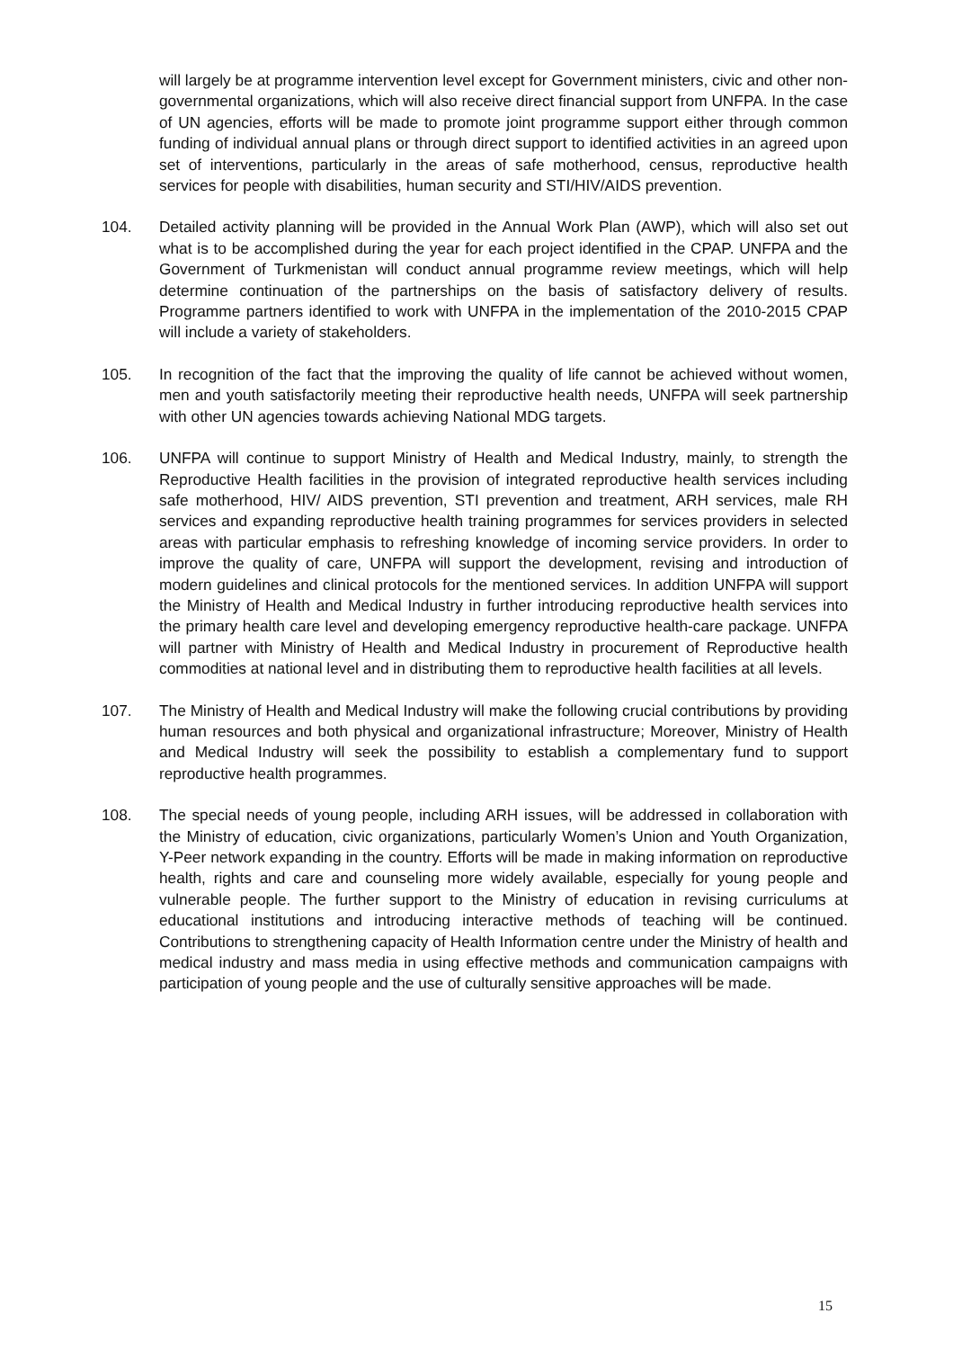will largely be at programme intervention level except for Government ministers, civic and other non-governmental organizations, which will also receive direct financial support from UNFPA. In the case of UN agencies, efforts will be made to promote joint programme support either through common funding of individual annual plans or through direct support to identified activities in an agreed upon set of interventions, particularly in the areas of safe motherhood, census, reproductive health services for people with disabilities, human security and STI/HIV/AIDS prevention.
104. Detailed activity planning will be provided in the Annual Work Plan (AWP), which will also set out what is to be accomplished during the year for each project identified in the CPAP. UNFPA and the Government of Turkmenistan will conduct annual programme review meetings, which will help determine continuation of the partnerships on the basis of satisfactory delivery of results. Programme partners identified to work with UNFPA in the implementation of the 2010-2015 CPAP will include a variety of stakeholders.
105. In recognition of the fact that the improving the quality of life cannot be achieved without women, men and youth satisfactorily meeting their reproductive health needs, UNFPA will seek partnership with other UN agencies towards achieving National MDG targets.
106. UNFPA will continue to support Ministry of Health and Medical Industry, mainly, to strength the Reproductive Health facilities in the provision of integrated reproductive health services including safe motherhood, HIV/ AIDS prevention, STI prevention and treatment, ARH services, male RH services and expanding reproductive health training programmes for services providers in selected areas with particular emphasis to refreshing knowledge of incoming service providers. In order to improve the quality of care, UNFPA will support the development, revising and introduction of modern guidelines and clinical protocols for the mentioned services. In addition UNFPA will support the Ministry of Health and Medical Industry in further introducing reproductive health services into the primary health care level and developing emergency reproductive health-care package. UNFPA will partner with Ministry of Health and Medical Industry in procurement of Reproductive health commodities at national level and in distributing them to reproductive health facilities at all levels.
107. The Ministry of Health and Medical Industry will make the following crucial contributions by providing human resources and both physical and organizational infrastructure; Moreover, Ministry of Health and Medical Industry will seek the possibility to establish a complementary fund to support reproductive health programmes.
108. The special needs of young people, including ARH issues, will be addressed in collaboration with the Ministry of education, civic organizations, particularly Women’s Union and Youth Organization, Y-Peer network expanding in the country. Efforts will be made in making information on reproductive health, rights and care and counseling more widely available, especially for young people and vulnerable people. The further support to the Ministry of education in revising curriculums at educational institutions and introducing interactive methods of teaching will be continued. Contributions to strengthening capacity of Health Information centre under the Ministry of health and medical industry and mass media in using effective methods and communication campaigns with participation of young people and the use of culturally sensitive approaches will be made.
15